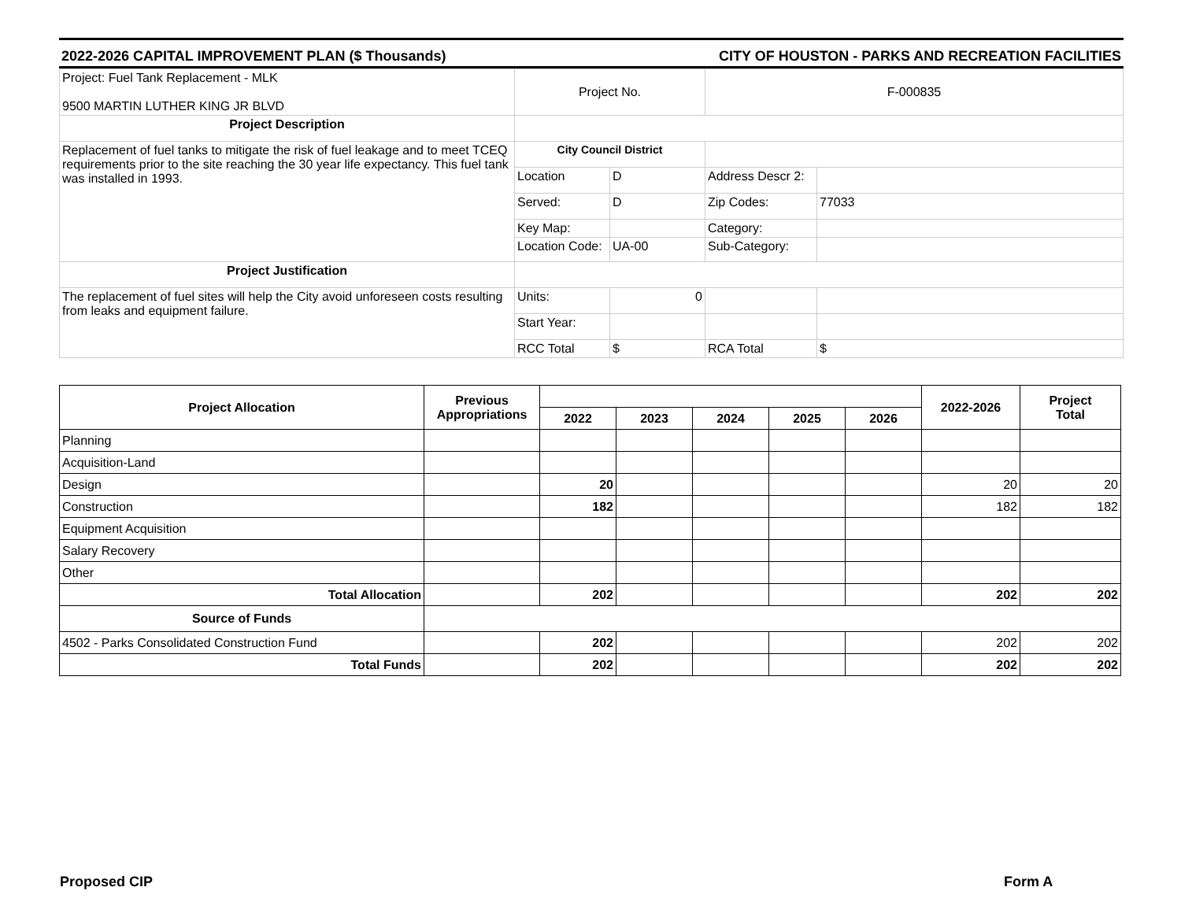2022-2026 CAPITAL IMPROVEMENT PLAN ($ Thousands) CITY OF HOUSTON - PARKS AND RECREATION FACILITIES
| Project: Fuel Tank Replacement - MLK 9500 MARTIN LUTHER KING JR BLVD | Project No. | | F-000835 | |
| Project Description | | | | |
| Replacement of fuel tanks to mitigate the risk of fuel leakage and to meet TCEQ requirements prior to the site reaching the 30 year life expectancy. This fuel tank was installed in 1993. | City Council District | | | |
| | Location | D | Address Descr 2: | |
| | Served: | D | Zip Codes: | 77033 |
| | Key Map: | | Category: | |
| | Location Code: | UA-00 | Sub-Category: | |
| Project Justification | | | | |
| The replacement of fuel sites will help the City avoid unforeseen costs resulting from leaks and equipment failure. | Units: | 0 | | |
| | Start Year: | | | |
| | RCC Total | $ | RCA Total | $ |
| Project Allocation | Previous Appropriations | | | | | | 2022-2026 | Project Total |
| --- | --- | --- | --- | --- | --- | --- | --- | --- |
| | | 2022 | 2023 | 2024 | 2025 | 2026 | | |
| Planning | | | | | | | | |
| Acquisition-Land | | | | | | | | |
| Design | | 20 | | | | | 20 | 20 |
| Construction | | 182 | | | | | 182 | 182 |
| Equipment Acquisition | | | | | | | | |
| Salary Recovery | | | | | | | | |
| Other | | | | | | | | |
| Total Allocation | | 202 | | | | | 202 | 202 |
| Source of Funds | | | | | | | | |
| 4502 - Parks Consolidated Construction Fund | | 202 | | | | | 202 | 202 |
| Total Funds | | 202 | | | | | 202 | 202 |
Proposed CIP Form A